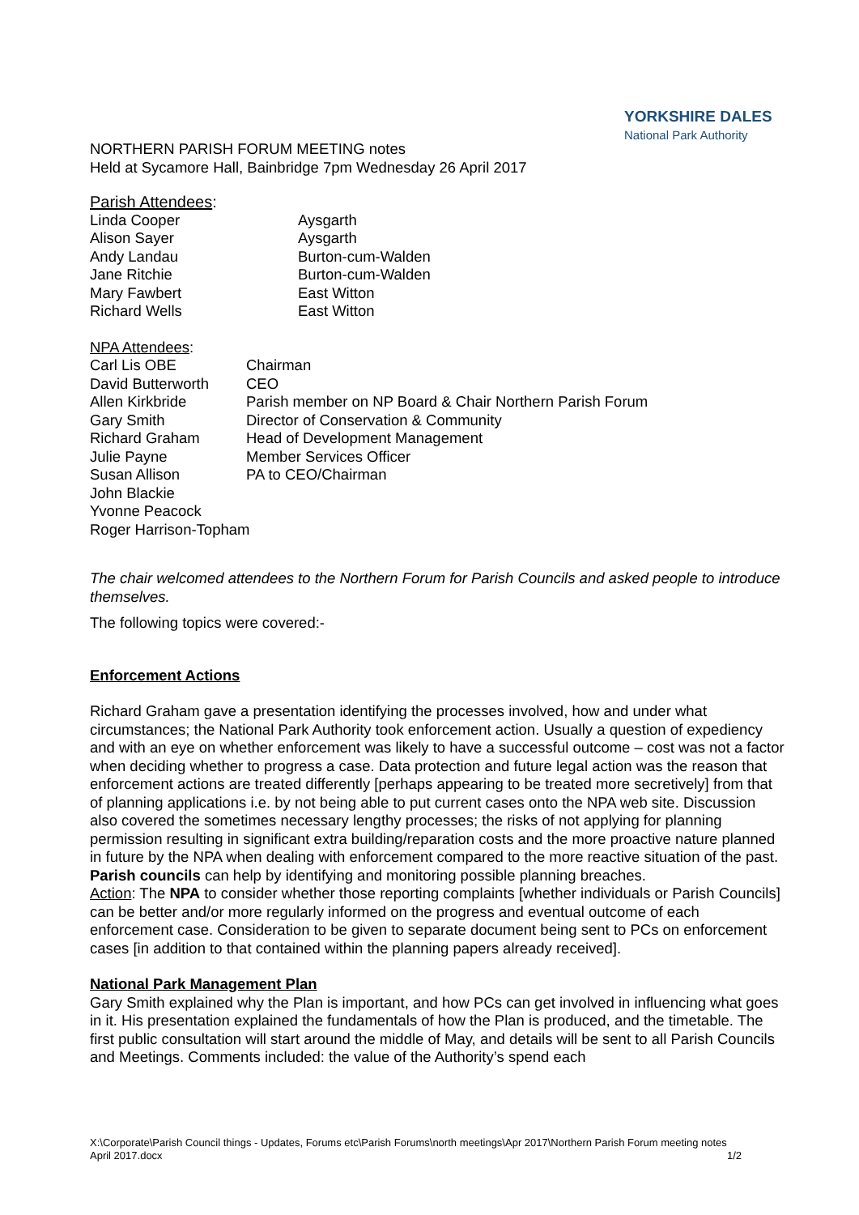YORKSHIRE DALES
National Park Authority
NORTHERN PARISH FORUM MEETING notes
Held at Sycamore Hall, Bainbridge 7pm Wednesday 26 April 2017
Parish Attendees:
| Linda Cooper | Aysgarth |
| Alison Sayer | Aysgarth |
| Andy Landau | Burton-cum-Walden |
| Jane Ritchie | Burton-cum-Walden |
| Mary Fawbert | East Witton |
| Richard Wells | East Witton |
NPA Attendees:
| Carl Lis OBE | Chairman |
| David Butterworth | CEO |
| Allen Kirkbride | Parish member on NP Board & Chair Northern Parish Forum |
| Gary Smith | Director of Conservation & Community |
| Richard Graham | Head of Development Management |
| Julie Payne | Member Services Officer |
| Susan Allison | PA to CEO/Chairman |
| John Blackie | |
| Yvonne Peacock | |
| Roger Harrison-Topham | |
The chair welcomed attendees to the Northern Forum for Parish Councils and asked people to introduce themselves.
The following topics were covered:-
Enforcement Actions
Richard Graham gave a presentation identifying the processes involved, how and under what circumstances; the National Park Authority took enforcement action. Usually a question of expediency and with an eye on whether enforcement was likely to have a successful outcome – cost was not a factor when deciding whether to progress a case. Data protection and future legal action was the reason that enforcement actions are treated differently [perhaps appearing to be treated more secretively] from that of planning applications i.e. by not being able to put current cases onto the NPA web site. Discussion also covered the sometimes necessary lengthy processes; the risks of not applying for planning permission resulting in significant extra building/reparation costs and the more proactive nature planned in future by the NPA when dealing with enforcement compared to the more reactive situation of the past.
Parish councils can help by identifying and monitoring possible planning breaches.
Action: The NPA to consider whether those reporting complaints [whether individuals or Parish Councils] can be better and/or more regularly informed on the progress and eventual outcome of each enforcement case. Consideration to be given to separate document being sent to PCs on enforcement cases [in addition to that contained within the planning papers already received].
National Park Management Plan
Gary Smith explained why the Plan is important, and how PCs can get involved in influencing what goes in it. His presentation explained the fundamentals of how the Plan is produced, and the timetable. The first public consultation will start around the middle of May, and details will be sent to all Parish Councils and Meetings. Comments included: the value of the Authority’s spend each
X:\Corporate\Parish Council things - Updates, Forums etc\Parish Forums\north meetings\Apr 2017\Northern Parish Forum meeting notes April 2017.docx 1/2